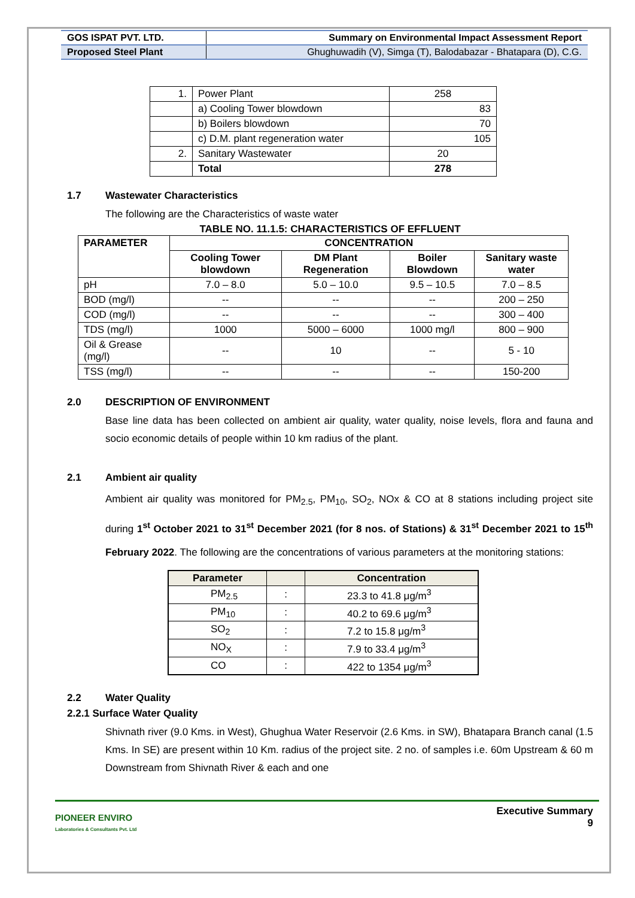| GOS ISPAT PVT. LTD. | Summary on Environmental Impact Assessment Report |
| Proposed Steel Plant | Ghughuwadih (V), Simga (T), Balodabazar - Bhatapara (D), C.G. |
| 1. | Power Plant | 258 |
| | a) Cooling Tower blowdown | 83 |
| | b) Boilers blowdown | 70 |
| | c) D.M. plant regeneration water | 105 |
| 2. | Sanitary Wastewater | 20 |
| | Total | 278 |
1.7 Wastewater Characteristics
The following are the Characteristics of waste water
TABLE NO. 11.1.5: CHARACTERISTICS OF EFFLUENT
| PARAMETER | CONCENTRATION | | | |
| --- | --- | --- | --- | --- |
| | Cooling Tower blowdown | DM Plant Regeneration | Boiler Blowdown | Sanitary waste water |
| pH | 7.0 – 8.0 | 5.0 – 10.0 | 9.5 – 10.5 | 7.0 – 8.5 |
| BOD (mg/l) | -- | -- | -- | 200 – 250 |
| COD (mg/l) | -- | -- | -- | 300 – 400 |
| TDS (mg/l) | 1000 | 5000 – 6000 | 1000 mg/l | 800 – 900 |
| Oil & Grease (mg/l) | -- | 10 | -- | 5 - 10 |
| TSS (mg/l) | -- | -- | -- | 150-200 |
2.0 DESCRIPTION OF ENVIRONMENT
Base line data has been collected on ambient air quality, water quality, noise levels, flora and fauna and socio economic details of people within 10 km radius of the plant.
2.1 Ambient air quality
Ambient air quality was monitored for PM<sub>2.5</sub>, PM<sub>10</sub>, SO<sub>2</sub>, NOx & CO at 8 stations including project site during 1<sup>st</sup> October 2021 to 31<sup>st</sup> December 2021 (for 8 nos. of Stations) & 31<sup>st</sup> December 2021 to 15<sup>th</sup> February 2022. The following are the concentrations of various parameters at the monitoring stations:
| Parameter | | Concentration |
| --- | --- | --- |
| PM<sub>2.5</sub> | : | 23.3 to 41.8 μg/m<sup>3</sup> |
| PM<sub>10</sub> | : | 40.2 to 69.6 μg/m<sup>3</sup> |
| SO<sub>2</sub> | : | 7.2 to 15.8 μg/m<sup>3</sup> |
| NO<sub>X</sub> | : | 7.9 to 33.4 μg/m<sup>3</sup> |
| CO | : | 422 to 1354 μg/m<sup>3</sup> |
2.2 Water Quality
2.2.1 Surface Water Quality
Shivnath river (9.0 Kms. in West), Ghughua Water Reservoir (2.6 Kms. in SW), Bhatapara Branch canal (1.5 Kms. In SE) are present within 10 Km. radius of the project site. 2 no. of samples i.e. 60m Upstream & 60 m Downstream from Shivnath River & each and one
PIONEER ENVIRO
Laboratories & Consultants Pvt. Ltd
Executive Summary
9